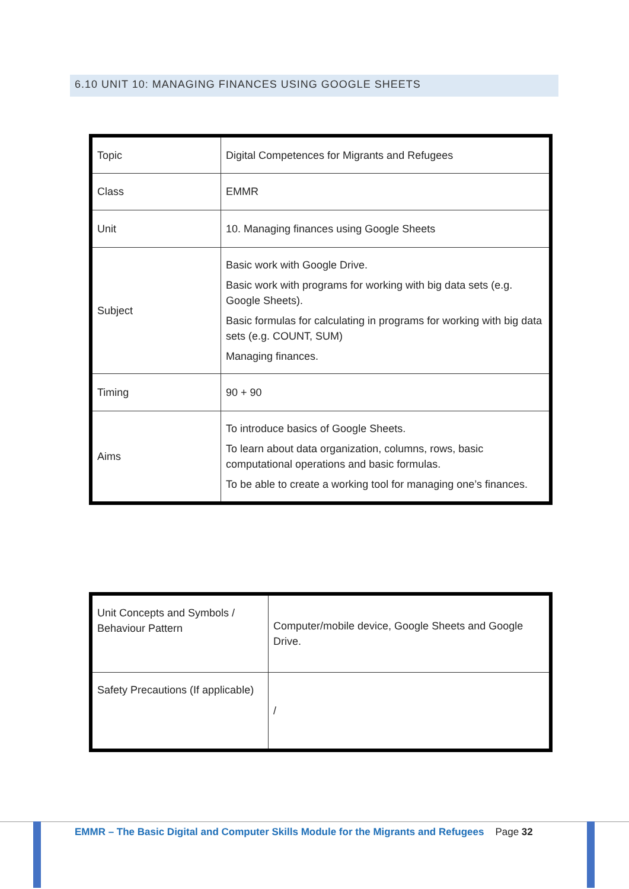6.10 UNIT 10: MANAGING FINANCES USING GOOGLE SHEETS
| Topic | Digital Competences for Migrants and Refugees |
| Class | EMMR |
| Unit | 10. Managing finances using Google Sheets |
| Subject | Basic work with Google Drive. Basic work with programs for working with big data sets (e.g. Google Sheets). Basic formulas for calculating in programs for working with big data sets (e.g. COUNT, SUM) Managing finances. |
| Timing | 90 + 90 |
| Aims | To introduce basics of Google Sheets. To learn about data organization, columns, rows, basic computational operations and basic formulas. To be able to create a working tool for managing one’s finances. |
| Unit Concepts and Symbols / Behaviour Pattern | Computer/mobile device, Google Sheets and Google Drive. |
| Safety Precautions (If applicable) | / |
EMMR – The Basic Digital and Computer Skills Module for the Migrants and Refugees Page 32